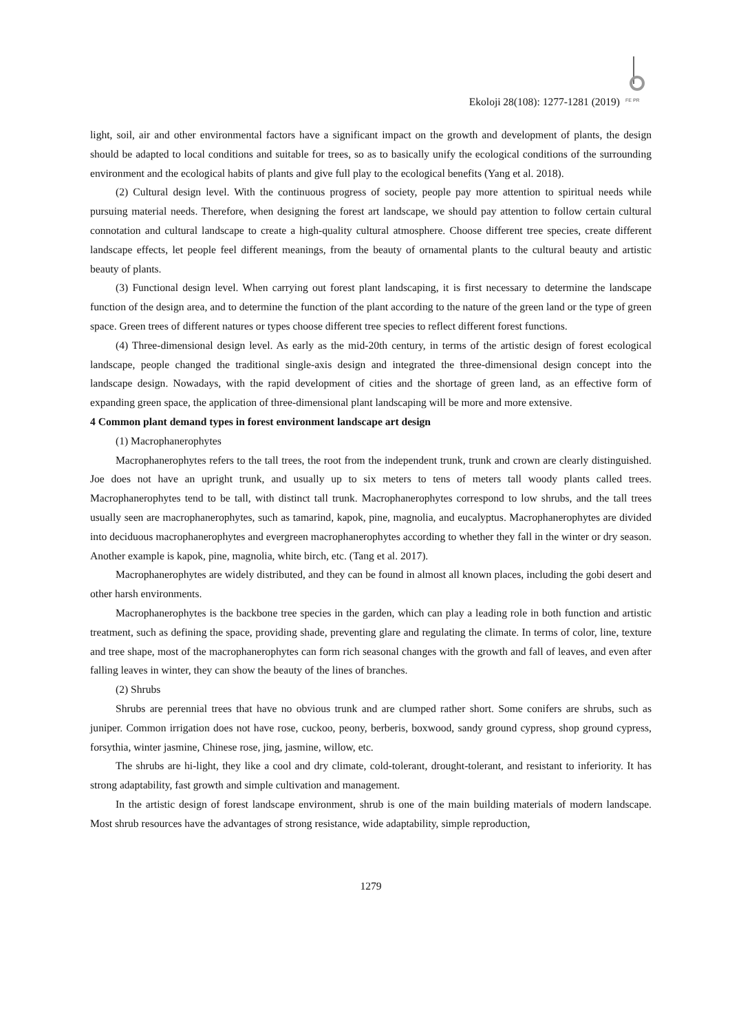Ekoloji 28(108): 1277-1281 (2019)
FE PR
light, soil, air and other environmental factors have a significant impact on the growth and development of plants, the design should be adapted to local conditions and suitable for trees, so as to basically unify the ecological conditions of the surrounding environment and the ecological habits of plants and give full play to the ecological benefits (Yang et al. 2018).
(2) Cultural design level. With the continuous progress of society, people pay more attention to spiritual needs while pursuing material needs. Therefore, when designing the forest art landscape, we should pay attention to follow certain cultural connotation and cultural landscape to create a high-quality cultural atmosphere. Choose different tree species, create different landscape effects, let people feel different meanings, from the beauty of ornamental plants to the cultural beauty and artistic beauty of plants.
(3) Functional design level. When carrying out forest plant landscaping, it is first necessary to determine the landscape function of the design area, and to determine the function of the plant according to the nature of the green land or the type of green space. Green trees of different natures or types choose different tree species to reflect different forest functions.
(4) Three-dimensional design level. As early as the mid-20th century, in terms of the artistic design of forest ecological landscape, people changed the traditional single-axis design and integrated the three-dimensional design concept into the landscape design. Nowadays, with the rapid development of cities and the shortage of green land, as an effective form of expanding green space, the application of three-dimensional plant landscaping will be more and more extensive.
4 Common plant demand types in forest environment landscape art design
(1) Macrophanerophytes
Macrophanerophytes refers to the tall trees, the root from the independent trunk, trunk and crown are clearly distinguished. Joe does not have an upright trunk, and usually up to six meters to tens of meters tall woody plants called trees. Macrophanerophytes tend to be tall, with distinct tall trunk. Macrophanerophytes correspond to low shrubs, and the tall trees usually seen are macrophanerophytes, such as tamarind, kapok, pine, magnolia, and eucalyptus. Macrophanerophytes are divided into deciduous macrophanerophytes and evergreen macrophanerophytes according to whether they fall in the winter or dry season. Another example is kapok, pine, magnolia, white birch, etc. (Tang et al. 2017).
Macrophanerophytes are widely distributed, and they can be found in almost all known places, including the gobi desert and other harsh environments.
Macrophanerophytes is the backbone tree species in the garden, which can play a leading role in both function and artistic treatment, such as defining the space, providing shade, preventing glare and regulating the climate. In terms of color, line, texture and tree shape, most of the macrophanerophytes can form rich seasonal changes with the growth and fall of leaves, and even after falling leaves in winter, they can show the beauty of the lines of branches.
(2) Shrubs
Shrubs are perennial trees that have no obvious trunk and are clumped rather short. Some conifers are shrubs, such as juniper. Common irrigation does not have rose, cuckoo, peony, berberis, boxwood, sandy ground cypress, shop ground cypress, forsythia, winter jasmine, Chinese rose, jing, jasmine, willow, etc.
The shrubs are hi-light, they like a cool and dry climate, cold-tolerant, drought-tolerant, and resistant to inferiority. It has strong adaptability, fast growth and simple cultivation and management.
In the artistic design of forest landscape environment, shrub is one of the main building materials of modern landscape. Most shrub resources have the advantages of strong resistance, wide adaptability, simple reproduction,
1279